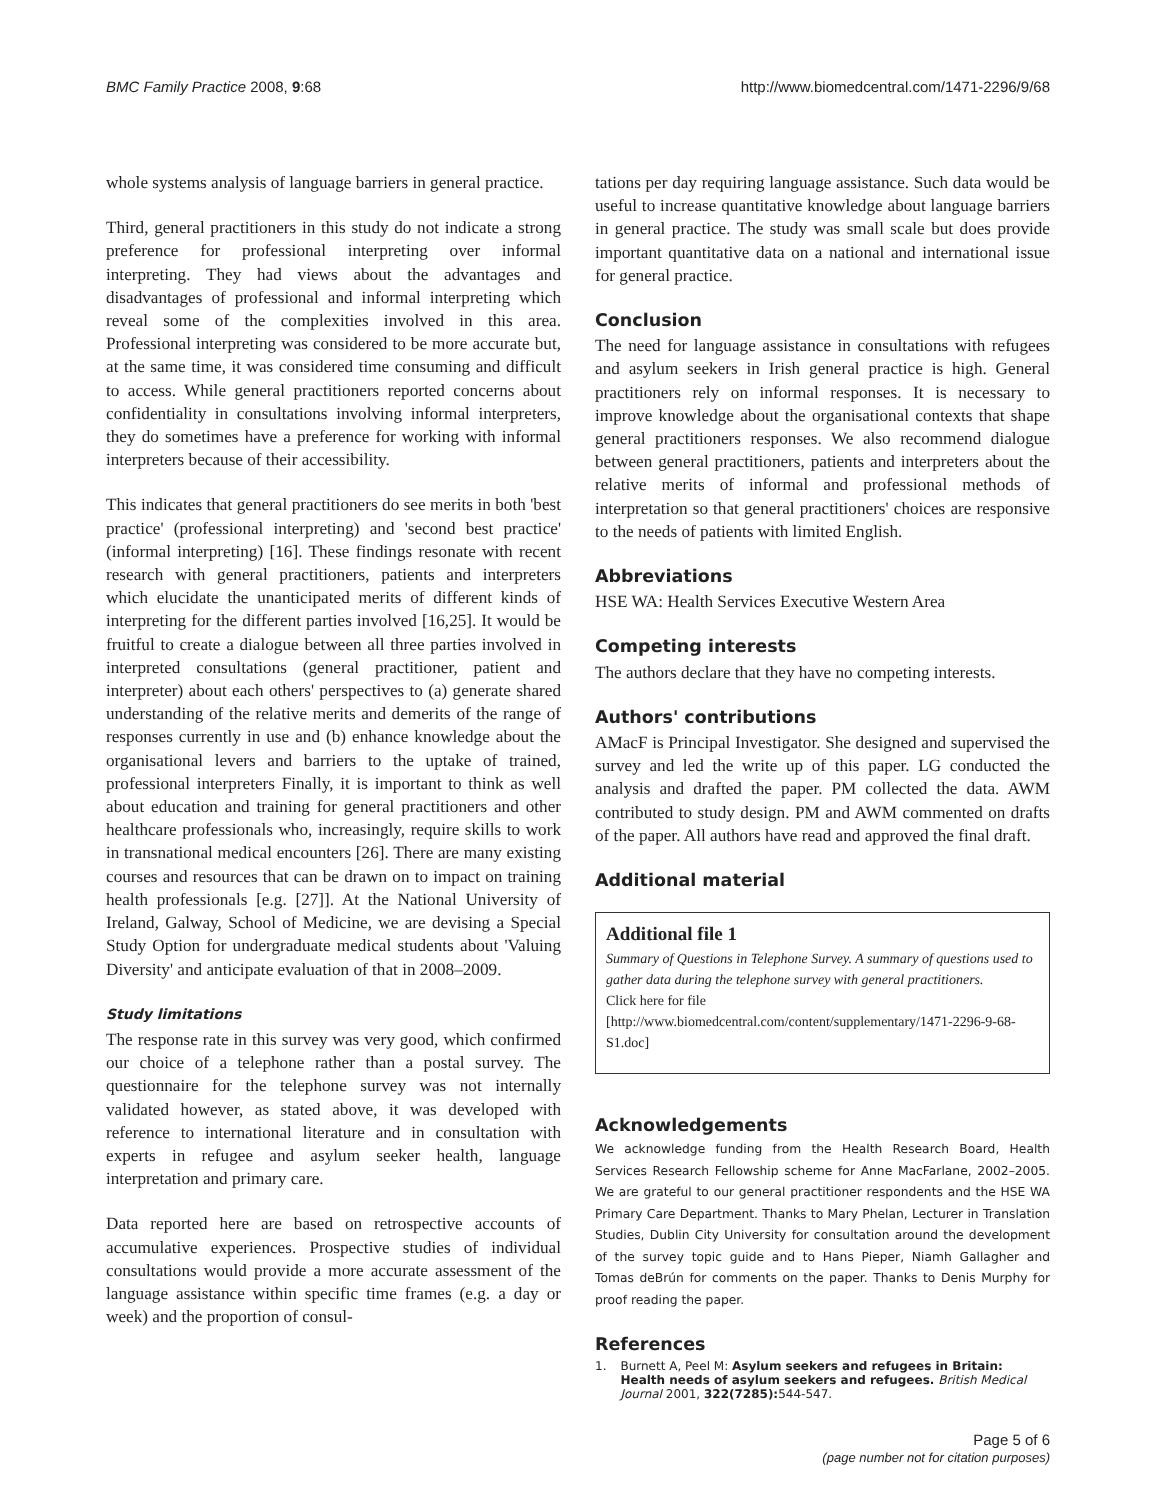BMC Family Practice 2008, 9:68 http://www.biomedcentral.com/1471-2296/9/68
whole systems analysis of language barriers in general practice.
Third, general practitioners in this study do not indicate a strong preference for professional interpreting over informal interpreting. They had views about the advantages and disadvantages of professional and informal interpreting which reveal some of the complexities involved in this area. Professional interpreting was considered to be more accurate but, at the same time, it was considered time consuming and difficult to access. While general practitioners reported concerns about confidentiality in consultations involving informal interpreters, they do sometimes have a preference for working with informal interpreters because of their accessibility.
This indicates that general practitioners do see merits in both 'best practice' (professional interpreting) and 'second best practice' (informal interpreting) [16]. These findings resonate with recent research with general practitioners, patients and interpreters which elucidate the unanticipated merits of different kinds of interpreting for the different parties involved [16,25]. It would be fruitful to create a dialogue between all three parties involved in interpreted consultations (general practitioner, patient and interpreter) about each others' perspectives to (a) generate shared understanding of the relative merits and demerits of the range of responses currently in use and (b) enhance knowledge about the organisational levers and barriers to the uptake of trained, professional interpreters Finally, it is important to think as well about education and training for general practitioners and other healthcare professionals who, increasingly, require skills to work in transnational medical encounters [26]. There are many existing courses and resources that can be drawn on to impact on training health professionals [e.g. [27]]. At the National University of Ireland, Galway, School of Medicine, we are devising a Special Study Option for undergraduate medical students about 'Valuing Diversity' and anticipate evaluation of that in 2008–2009.
Study limitations
The response rate in this survey was very good, which confirmed our choice of a telephone rather than a postal survey. The questionnaire for the telephone survey was not internally validated however, as stated above, it was developed with reference to international literature and in consultation with experts in refugee and asylum seeker health, language interpretation and primary care.
Data reported here are based on retrospective accounts of accumulative experiences. Prospective studies of individual consultations would provide a more accurate assessment of the language assistance within specific time frames (e.g. a day or week) and the proportion of consul-
tations per day requiring language assistance. Such data would be useful to increase quantitative knowledge about language barriers in general practice. The study was small scale but does provide important quantitative data on a national and international issue for general practice.
Conclusion
The need for language assistance in consultations with refugees and asylum seekers in Irish general practice is high. General practitioners rely on informal responses. It is necessary to improve knowledge about the organisational contexts that shape general practitioners responses. We also recommend dialogue between general practitioners, patients and interpreters about the relative merits of informal and professional methods of interpretation so that general practitioners' choices are responsive to the needs of patients with limited English.
Abbreviations
HSE WA: Health Services Executive Western Area
Competing interests
The authors declare that they have no competing interests.
Authors' contributions
AMacF is Principal Investigator. She designed and supervised the survey and led the write up of this paper. LG conducted the analysis and drafted the paper. PM collected the data. AWM contributed to study design. PM and AWM commented on drafts of the paper. All authors have read and approved the final draft.
Additional material
Additional file 1
Summary of Questions in Telephone Survey. A summary of questions used to gather data during the telephone survey with general practitioners.
Click here for file
[http://www.biomedcentral.com/content/supplementary/1471-2296-9-68-S1.doc]
Acknowledgements
We acknowledge funding from the Health Research Board, Health Services Research Fellowship scheme for Anne MacFarlane, 2002–2005. We are grateful to our general practitioner respondents and the HSE WA Primary Care Department. Thanks to Mary Phelan, Lecturer in Translation Studies, Dublin City University for consultation around the development of the survey topic guide and to Hans Pieper, Niamh Gallagher and Tomas deBrún for comments on the paper. Thanks to Denis Murphy for proof reading the paper.
References
1. Burnett A, Peel M: Asylum seekers and refugees in Britain: Health needs of asylum seekers and refugees. British Medical Journal 2001, 322(7285): 544-547.
Page 5 of 6
(page number not for citation purposes)